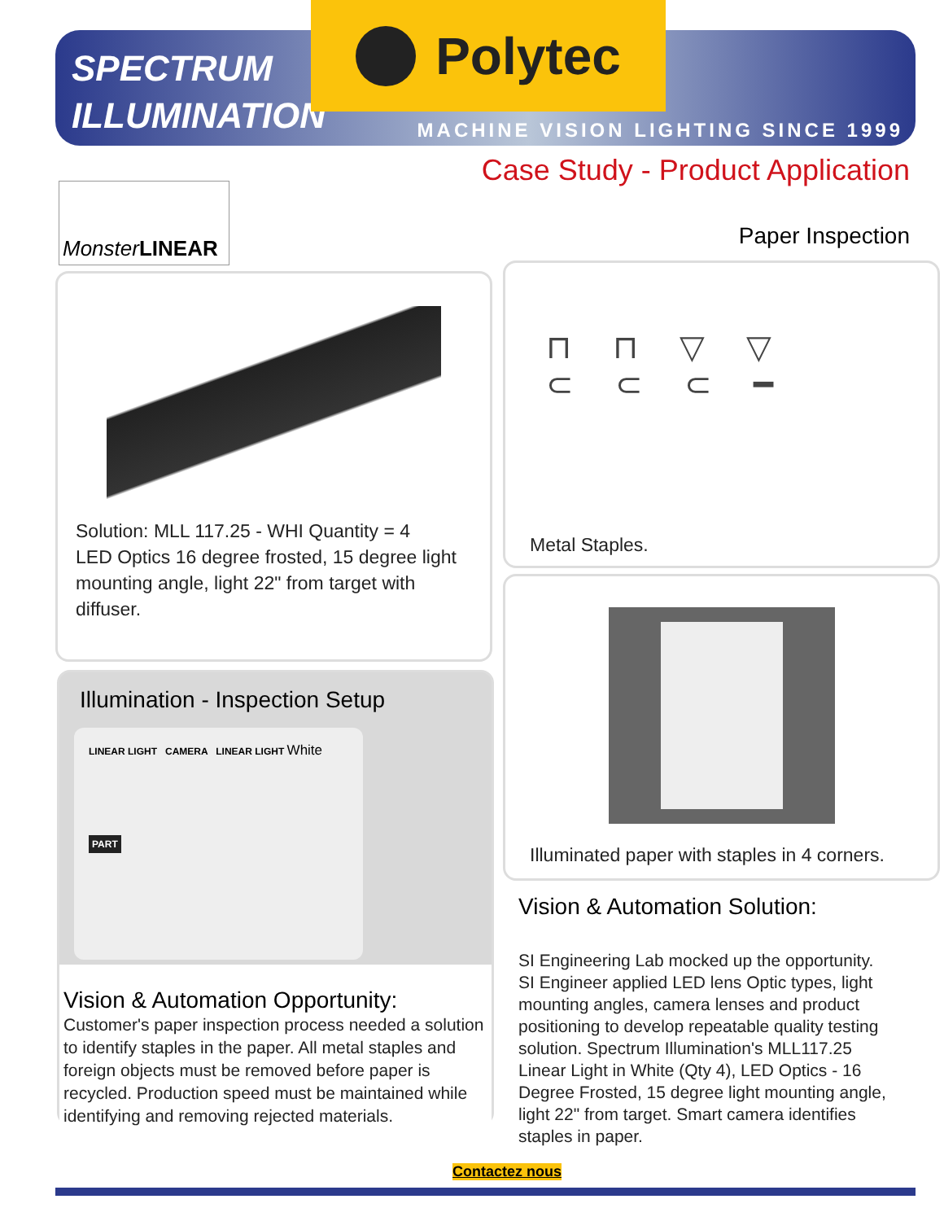SPECTRUM
ILLUMINATION
Polytec
MACHINE VISION LIGHTING SINCE 1999
Case Study - Product Application
Monster LINEAR
Paper Inspection
Solution: MLL 117.25 - WHI Quantity = 4
LED Optics 16 degree frosted, 15 degree light mounting angle, light 22" from target with diffuser.
Illumination - Inspection Setup
LINEAR LIGHT CAMERA LINEAR LIGHT White
PART
Vision & Automation Opportunity:
Customer's paper inspection process needed a solution to identify staples in the paper. All metal staples and foreign objects must be removed before paper is recycled. Production speed must be maintained while identifying and removing rejected materials.
⊓ ⊓ ▽ ▽
⊂ ⊂ ⊂ ━
Metal Staples.
Illuminated paper with staples in 4 corners.
Vision & Automation Solution:
SI Engineering Lab mocked up the opportunity. SI Engineer applied LED lens Optic types, light mounting angles, camera lenses and product positioning to develop repeatable quality testing solution. Spectrum Illumination's MLL117.25 Linear Light in White (Qty 4), LED Optics - 16 Degree Frosted, 15 degree light mounting angle, light 22" from target. Smart camera identifies staples in paper.
Contactez nous